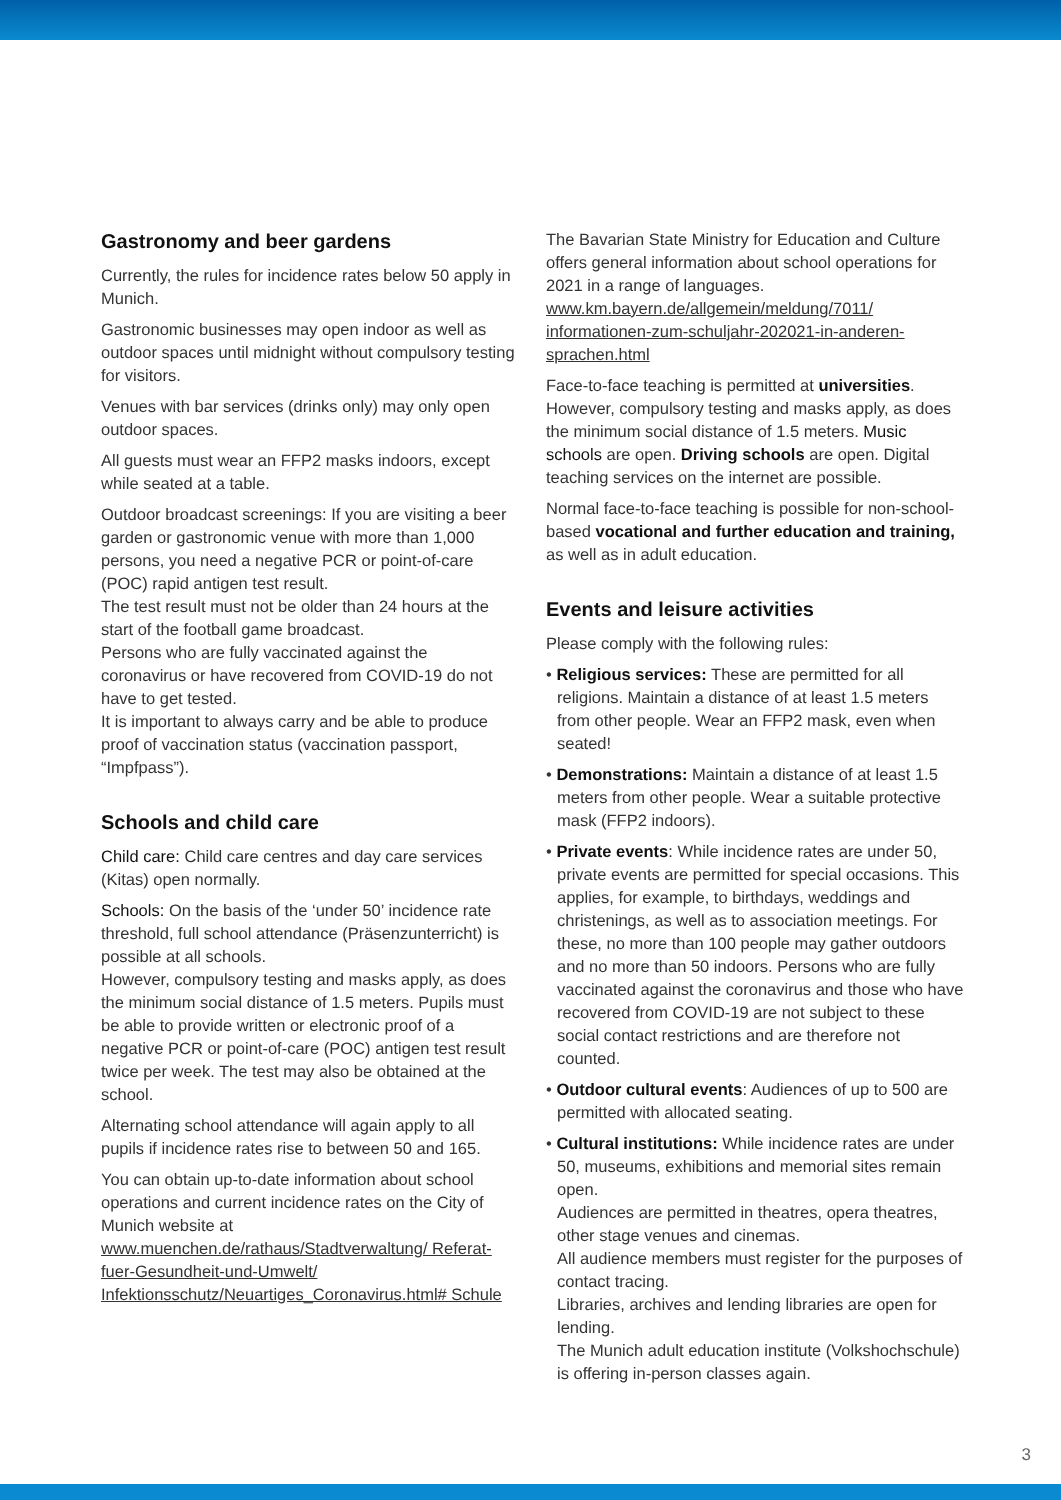Gastronomy and beer gardens
Currently, the rules for incidence rates below 50 apply in Munich.
Gastronomic businesses may open indoor as well as outdoor spaces until midnight without compulsory testing for visitors.
Venues with bar services (drinks only) may only open outdoor spaces.
All guests must wear an FFP2 masks indoors, except while seated at a table.
Outdoor broadcast screenings: If you are visiting a beer garden or gastronomic venue with more than 1,000 persons, you need a negative PCR or point-of-care (POC) rapid antigen test result.
The test result must not be older than 24 hours at the start of the football game broadcast.
Persons who are fully vaccinated against the coronavirus or have recovered from COVID-19 do not have to get tested.
It is important to always carry and be able to produce proof of vaccination status (vaccination passport, “Impfpass”).
Schools and child care
Child care: Child care centres and day care services (Kitas) open normally.
Schools: On the basis of the ‘under 50’ incidence rate threshold, full school attendance (Präsenzunterricht) is possible at all schools.
However, compulsory testing and masks apply, as does the minimum social distance of 1.5 meters. Pupils must be able to provide written or electronic proof of a negative PCR or point-of-care (POC) antigen test result twice per week. The test may also be obtained at the school.
Alternating school attendance will again apply to all pupils if incidence rates rise to between 50 and 165.
You can obtain up-to-date information about school operations and current incidence rates on the City of Munich website at
www.muenchen.de/rathaus/Stadtverwaltung/ Referat-fuer-Gesundheit-und-Umwelt/ Infektionsschutz/Neuartiges_Coronavirus.html# Schule
The Bavarian State Ministry for Education and Culture offers general information about school operations for 2021 in a range of languages.
www.km.bayern.de/allgemein/meldung/7011/ informationen-zum-schuljahr-202021-in-anderen-sprachen.html
Face-to-face teaching is permitted at universities. However, compulsory testing and masks apply, as does the minimum social distance of 1.5 meters. Music schools are open. Driving schools are open. Digital teaching services on the internet are possible.
Normal face-to-face teaching is possible for non-school-based vocational and further education and training, as well as in adult education.
Events and leisure activities
Please comply with the following rules:
• Religious services: These are permitted for all religions. Maintain a distance of at least 1.5 meters from other people. Wear an FFP2 mask, even when seated!
• Demonstrations: Maintain a distance of at least 1.5 meters from other people. Wear a suitable protective mask (FFP2 indoors).
• Private events: While incidence rates are under 50, private events are permitted for special occasions. This applies, for example, to birthdays, weddings and christenings, as well as to association meetings. For these, no more than 100 people may gather outdoors and no more than 50 indoors. Persons who are fully vaccinated against the coronavirus and those who have recovered from COVID-19 are not subject to these social contact restrictions and are therefore not counted.
• Outdoor cultural events: Audiences of up to 500 are permitted with allocated seating.
• Cultural institutions: While incidence rates are under 50, museums, exhibitions and memorial sites remain open.
Audiences are permitted in theatres, opera theatres, other stage venues and cinemas.
All audience members must register for the purposes of contact tracing.
Libraries, archives and lending libraries are open for lending.
The Munich adult education institute (Volkshochschule) is offering in-person classes again.
3